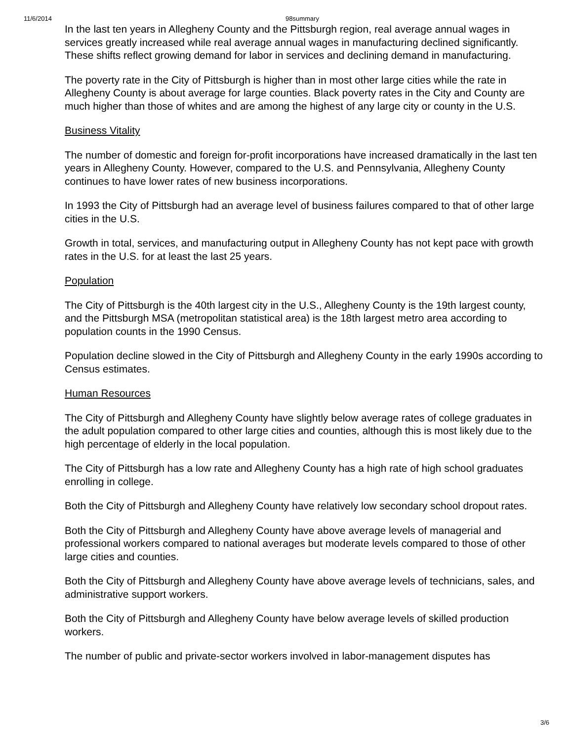11/6/2014 98summary
In the last ten years in Allegheny County and the Pittsburgh region, real average annual wages in services greatly increased while real average annual wages in manufacturing declined significantly. These shifts reflect growing demand for labor in services and declining demand in manufacturing.
The poverty rate in the City of Pittsburgh is higher than in most other large cities while the rate in Allegheny County is about average for large counties. Black poverty rates in the City and County are much higher than those of whites and are among the highest of any large city or county in the U.S.
Business Vitality
The number of domestic and foreign for-profit incorporations have increased dramatically in the last ten years in Allegheny County. However, compared to the U.S. and Pennsylvania, Allegheny County continues to have lower rates of new business incorporations.
In 1993 the City of Pittsburgh had an average level of business failures compared to that of other large cities in the U.S.
Growth in total, services, and manufacturing output in Allegheny County has not kept pace with growth rates in the U.S. for at least the last 25 years.
Population
The City of Pittsburgh is the 40th largest city in the U.S., Allegheny County is the 19th largest county, and the Pittsburgh MSA (metropolitan statistical area) is the 18th largest metro area according to population counts in the 1990 Census.
Population decline slowed in the City of Pittsburgh and Allegheny County in the early 1990s according to Census estimates.
Human Resources
The City of Pittsburgh and Allegheny County have slightly below average rates of college graduates in the adult population compared to other large cities and counties, although this is most likely due to the high percentage of elderly in the local population.
The City of Pittsburgh has a low rate and Allegheny County has a high rate of high school graduates enrolling in college.
Both the City of Pittsburgh and Allegheny County have relatively low secondary school dropout rates.
Both the City of Pittsburgh and Allegheny County have above average levels of managerial and professional workers compared to national averages but moderate levels compared to those of other large cities and counties.
Both the City of Pittsburgh and Allegheny County have above average levels of technicians, sales, and administrative support workers.
Both the City of Pittsburgh and Allegheny County have below average levels of skilled production workers.
The number of public and private-sector workers involved in labor-management disputes has
3/6